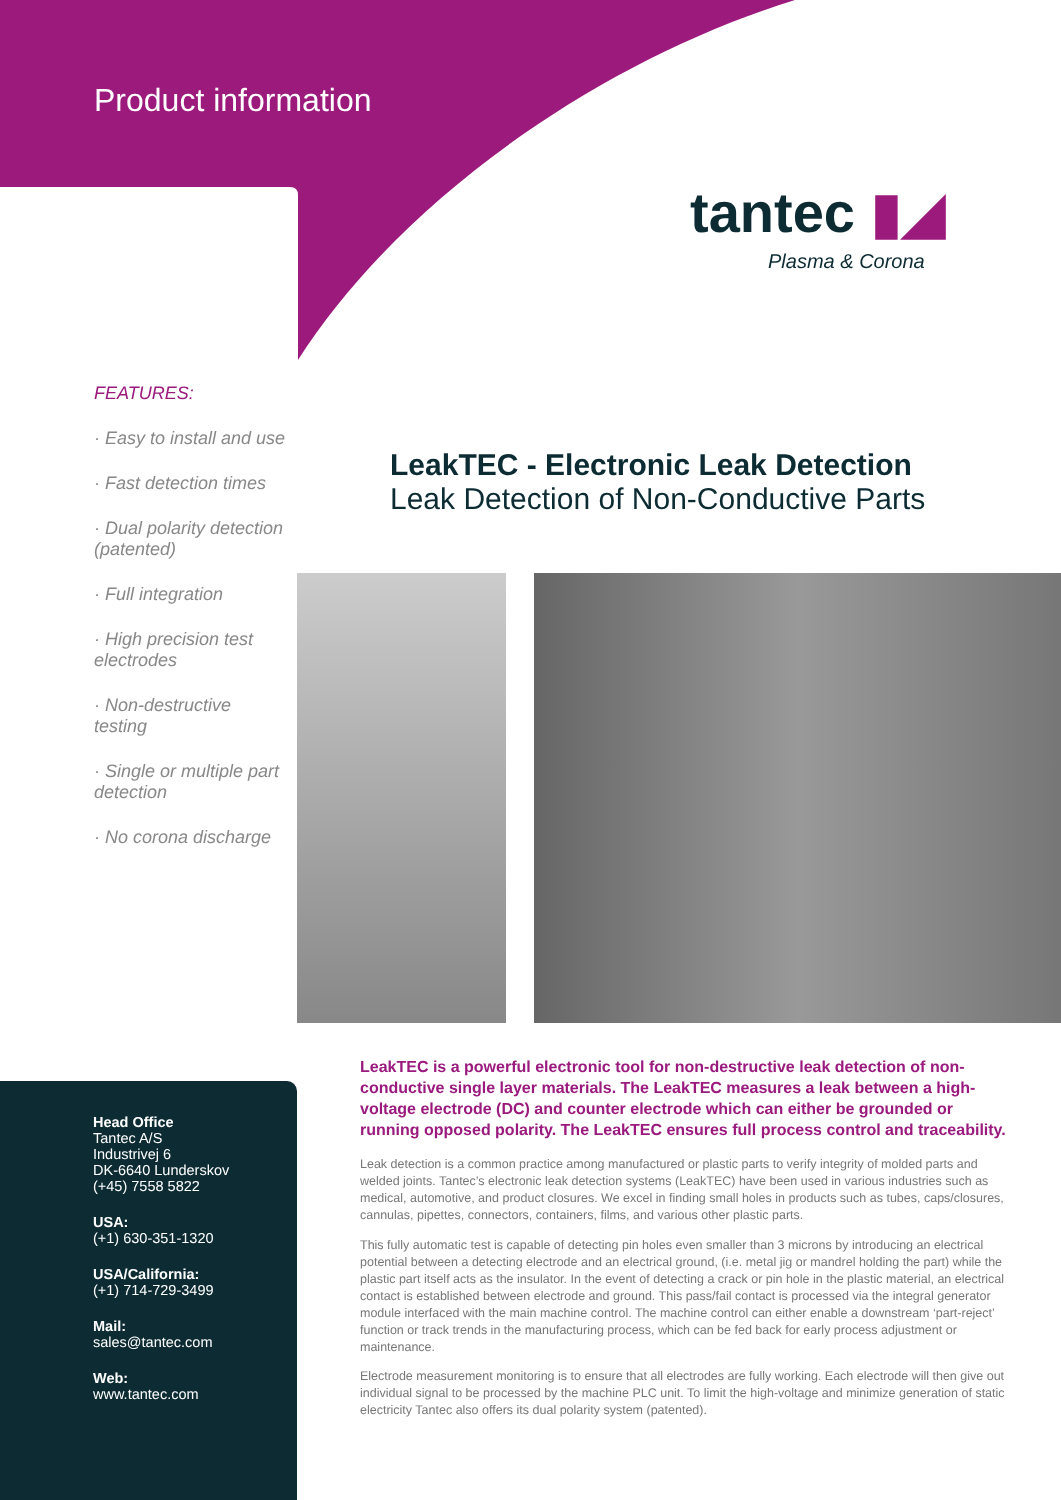Product information
tantec ▮◢
Plasma & Corona
FEATURES:
· Easy to install and use
· Fast detection times
· Dual polarity detection (patented)
· Full integration
· High precision test electrodes
· Non-destructive testing
· Single or multiple part detection
· No corona discharge
LeakTEC - Electronic Leak Detection
Leak Detection of Non-Conductive Parts
LeakTEC is a powerful electronic tool for non-destructive leak detection of non-conductive single layer materials. The LeakTEC measures a leak between a high-voltage electrode (DC) and counter electrode which can either be grounded or running opposed polarity. The LeakTEC ensures full process control and traceability.
Leak detection is a common practice among manufactured or plastic parts to verify integrity of molded parts and welded joints. Tantec’s electronic leak detection systems (LeakTEC) have been used in various industries such as medical, automotive, and product closures. We excel in finding small holes in products such as tubes, caps/closures, cannulas, pipettes, connectors, containers, films, and various other plastic parts.
This fully automatic test is capable of detecting pin holes even smaller than 3 microns by introducing an electrical potential between a detecting electrode and an electrical ground, (i.e. metal jig or mandrel holding the part) while the plastic part itself acts as the insulator. In the event of detecting a crack or pin hole in the plastic material, an electrical contact is established between electrode and ground. This pass/fail contact is processed via the integral generator module interfaced with the main machine control. The machine control can either enable a downstream ‘part-reject’ function or track trends in the manufacturing process, which can be fed back for early process adjustment or maintenance.
Electrode measurement monitoring is to ensure that all electrodes are fully working. Each electrode will then give out individual signal to be processed by the machine PLC unit. To limit the high-voltage and minimize generation of static electricity Tantec also offers its dual polarity system (patented).
Head Office
Tantec A/S
Industrivej 6
DK-6640 Lunderskov
(+45) 7558 5822
USA:
(+1) 630-351-1320
USA/California:
(+1) 714-729-3499
Mail:
sales@tantec.com
Web:
www.tantec.com